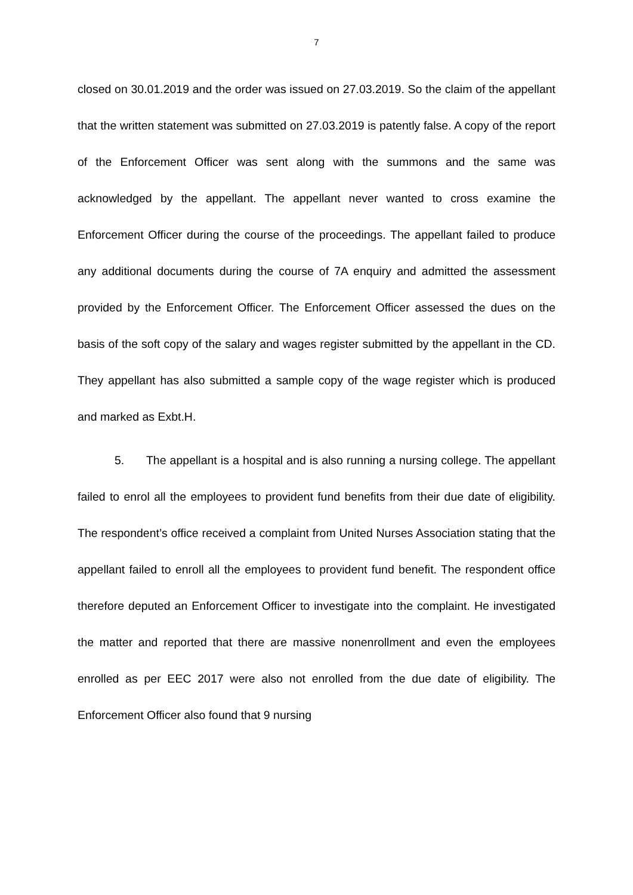7
closed on 30.01.2019 and the order was issued on 27.03.2019. So the claim of the appellant that the written statement was submitted on 27.03.2019 is patently false. A copy of the report of the Enforcement Officer was sent along with the summons and the same was acknowledged by the appellant. The appellant never wanted to cross examine the Enforcement Officer during the course of the proceedings. The appellant failed to produce any additional documents during the course of 7A enquiry and admitted the assessment provided by the Enforcement Officer. The Enforcement Officer assessed the dues on the basis of the soft copy of the salary and wages register submitted by the appellant in the CD. They appellant has also submitted a sample copy of the wage register which is produced and marked as Exbt.H.
5. The appellant is a hospital and is also running a nursing college. The appellant failed to enrol all the employees to provident fund benefits from their due date of eligibility. The respondent’s office received a complaint from United Nurses Association stating that the appellant failed to enroll all the employees to provident fund benefit. The respondent office therefore deputed an Enforcement Officer to investigate into the complaint. He investigated the matter and reported that there are massive nonenrollment and even the employees enrolled as per EEC 2017 were also not enrolled from the due date of eligibility. The Enforcement Officer also found that 9 nursing